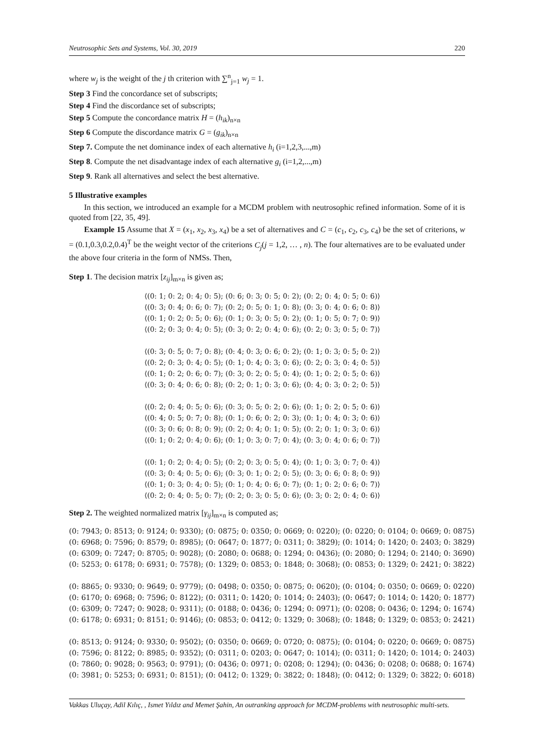Neutrosophic Sets and Systems, Vol. 30, 2019 220
where w<sub>j</sub> is the weight of the j th criterion with ∑<sup>n</sup><sub>j=1</sub> w<sub>j</sub> = 1.
Step 3 Find the concordance set of subscripts;
Step 4 Find the discordance set of subscripts;
Step 5 Compute the concordance matrix H = (h<sub>ik</sub>)<sub>n×n</sub>
Step 6 Compute the discordance matrix G = (g<sub>ik</sub>)<sub>n×n</sub>
Step 7. Compute the net dominance index of each alternative h<sub>i</sub> (i=1,2,3,...,m)
Step 8. Compute the net disadvantage index of each alternative g<sub>i</sub> (i=1,2,...,m)
Step 9. Rank all alternatives and select the best alternative.
5 Illustrative examples
In this section, we introduced an example for a MCDM problem with neutrosophic refined information. Some of it is quoted from [22, 35, 49].
Example 15 Assume that X = (x<sub>1</sub>, x<sub>2</sub>, x<sub>3</sub>, x<sub>4</sub>) be a set of alternatives and C = (c<sub>1</sub>, c<sub>2</sub>, c<sub>3</sub>, c<sub>4</sub>) be the set of criterions, w = (0.1,0.3,0.2,0.4)<sup>T</sup> be the weight vector of the criterions C<sub>j</sub>(j = 1,2, … , n). The four alternatives are to be evaluated under the above four criteria in the form of NMSs. Then,
Step 1. The decision matrix [z<sub>ij</sub>]<sub>m×n</sub> is given as;
⟨(0: 1; 0: 2; 0: 4; 0: 5); (0: 6; 0: 3; 0: 5; 0: 2); (0: 2; 0: 4; 0: 5; 0: 6)⟩
⟨(0: 3; 0: 4; 0: 6; 0: 7); (0: 2; 0: 5; 0: 1; 0: 8); (0: 3; 0: 4; 0: 6; 0: 8)⟩
⟨(0: 1; 0: 2; 0: 5; 0: 6); (0: 1; 0: 3; 0: 5; 0: 2); (0: 1; 0: 5; 0: 7; 0: 9)⟩
⟨(0: 2; 0: 3; 0: 4; 0: 5); (0: 3; 0: 2; 0: 4; 0: 6); (0: 2; 0: 3; 0: 5; 0: 7)⟩
⟨(0: 3; 0: 5; 0: 7; 0: 8); (0: 4; 0: 3; 0: 6; 0: 2); (0: 1; 0: 3; 0: 5; 0: 2)⟩
⟨(0: 2; 0: 3; 0: 4; 0: 5); (0: 1; 0: 4; 0: 3; 0: 6); (0: 2; 0: 3; 0: 4; 0: 5)⟩
⟨(0: 1; 0: 2; 0: 6; 0: 7); (0: 3; 0: 2; 0: 5; 0: 4); (0: 1; 0: 2; 0: 5; 0: 6)⟩
⟨(0: 3; 0: 4; 0: 6; 0: 8); (0: 2; 0: 1; 0: 3; 0: 6); (0: 4; 0: 3; 0: 2; 0: 5)⟩
⟨(0: 2; 0: 4; 0: 5; 0: 6); (0: 3; 0: 5; 0: 2; 0: 6); (0: 1; 0: 2; 0: 5; 0: 6)⟩
⟨(0: 4; 0: 5; 0: 7; 0: 8); (0: 1; 0: 6; 0: 2; 0: 3); (0: 1; 0: 4; 0: 3; 0: 6)⟩
⟨(0: 3; 0: 6; 0: 8; 0: 9); (0: 2; 0: 4; 0: 1; 0: 5); (0: 2; 0: 1; 0: 3; 0: 6)⟩
⟨(0: 1; 0: 2; 0: 4; 0: 6); (0: 1; 0: 3; 0: 7; 0: 4); (0: 3; 0: 4; 0: 6; 0: 7)⟩
⟨(0: 1; 0: 2; 0: 4; 0: 5); (0: 2; 0: 3; 0: 5; 0: 4); (0: 1; 0: 3; 0: 7; 0: 4)⟩
⟨(0: 3; 0: 4; 0: 5; 0: 6); (0: 3; 0: 1; 0: 2; 0: 5); (0: 3; 0: 6; 0: 8; 0: 9)⟩
⟨(0: 1; 0: 3; 0: 4; 0: 5); (0: 1; 0: 4; 0: 6; 0: 7); (0: 1; 0: 2; 0: 6; 0: 7)⟩
⟨(0: 2; 0: 4; 0: 5; 0: 7); (0: 2; 0: 3; 0: 5; 0: 6); (0: 3; 0: 2; 0: 4; 0: 6)⟩
Step 2. The weighted normalized matrix [γ<sub>ij</sub>]<sub>m×n</sub> is computed as;
(0: 7943; 0: 8513; 0: 9124; 0: 9330); (0: 0875; 0: 0350; 0: 0669; 0: 0220); (0: 0220; 0: 0104; 0: 0669; 0: 0875)
(0: 6968; 0: 7596; 0: 8579; 0: 8985); (0: 0647; 0: 1877; 0: 0311; 0: 3829); (0: 1014; 0: 1420; 0: 2403; 0: 3829)
(0: 6309; 0: 7247; 0: 8705; 0: 9028); (0: 2080; 0: 0688; 0: 1294; 0: 0436); (0: 2080; 0: 1294; 0: 2140; 0: 3690)
(0: 5253; 0: 6178; 0: 6931; 0: 7578); (0: 1329; 0: 0853; 0: 1848; 0: 3068); (0: 0853; 0: 1329; 0: 2421; 0: 3822)
(0: 8865; 0: 9330; 0: 9649; 0: 9779); (0: 0498; 0: 0350; 0: 0875; 0: 0620); (0: 0104; 0: 0350; 0: 0669; 0: 0220)
(0: 6170; 0: 6968; 0: 7596; 0: 8122); (0: 0311; 0: 1420; 0: 1014; 0: 2403); (0: 0647; 0: 1014; 0: 1420; 0: 1877)
(0: 6309; 0: 7247; 0: 9028; 0: 9311); (0: 0188; 0: 0436; 0: 1294; 0: 0971); (0: 0208; 0: 0436; 0: 1294; 0: 1674)
(0: 6178; 0: 6931; 0: 8151; 0: 9146); (0: 0853; 0: 0412; 0: 1329; 0: 3068); (0: 1848; 0: 1329; 0: 0853; 0: 2421)
(0: 8513; 0: 9124; 0: 9330; 0: 9502); (0: 0350; 0: 0669; 0: 0720; 0: 0875); (0: 0104; 0: 0220; 0: 0669; 0: 0875)
(0: 7596; 0: 8122; 0: 8985; 0: 9352); (0: 0311; 0: 0203; 0: 0647; 0: 1014); (0: 0311; 0: 1420; 0: 1014; 0: 2403)
(0: 7860; 0: 9028; 0: 9563; 0: 9791); (0: 0436; 0: 0971; 0: 0208; 0: 1294); (0: 0436; 0: 0208; 0: 0688; 0: 1674)
(0: 3981; 0: 5253; 0: 6931; 0: 8151); (0: 0412; 0: 1329; 0: 3822; 0: 1848); (0: 0412; 0: 1329; 0: 3822; 0: 6018)
Vakkas Uluçay, Adil Kılıç, , Ismet Yıldız and Memet Şahin, An outranking approach for MCDM-problems with neutrosophic multi-sets.